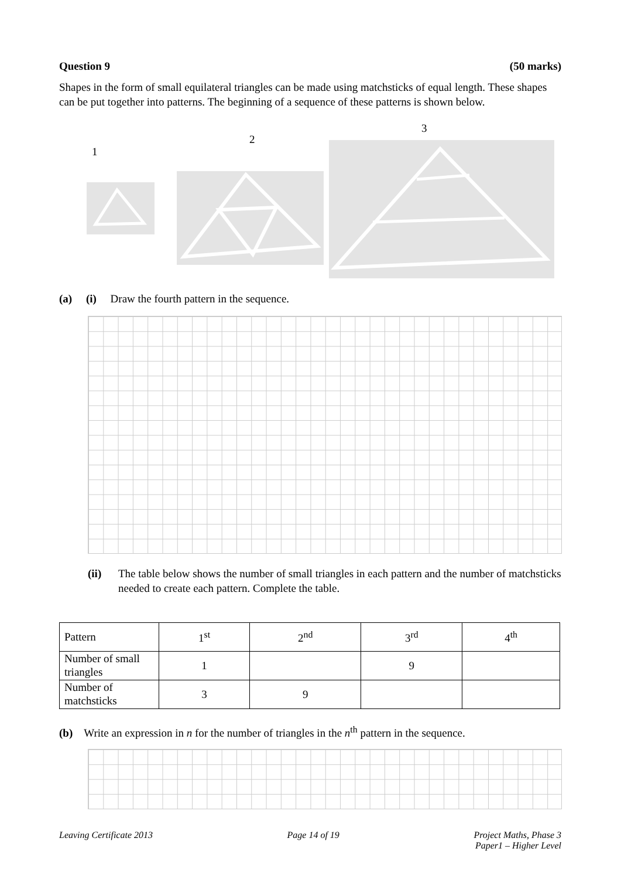Question 9 (50 marks)
Shapes in the form of small equilateral triangles can be made using matchsticks of equal length. These shapes can be put together into patterns. The beginning of a sequence of these patterns is shown below.
1
2
3
(a) (i) Draw the fourth pattern in the sequence.
(ii) The table below shows the number of small triangles in each pattern and the number of matchsticks needed to create each pattern. Complete the table.
| Pattern | 1<sup>st</sup> | 2<sup>nd</sup> | 3<sup>rd</sup> | 4<sup>th</sup> |
| Number of small triangles | 1 | | 9 | |
| Number of matchsticks | 3 | 9 | | |
(b) Write an expression in n for the number of triangles in the n<sup>th</sup> pattern in the sequence.
Leaving Certificate 2013 Page 14 of 19 Project Maths, Phase 3
Paper1 – Higher Level